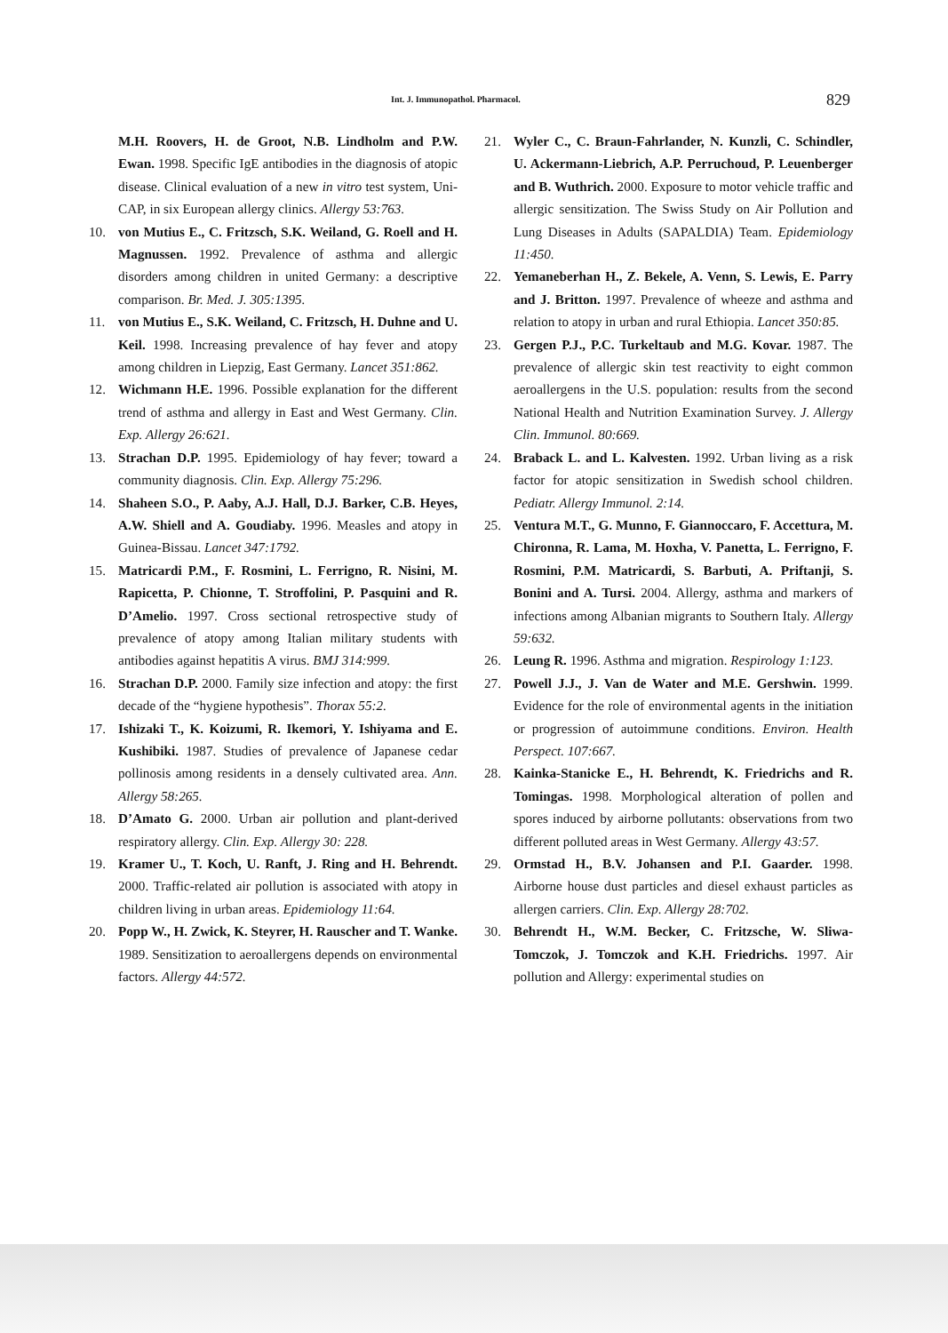Int. J. Immunopathol. Pharmacol. 829
M.H. Roovers, H. de Groot, N.B. Lindholm and P.W. Ewan. 1998. Specific IgE antibodies in the diagnosis of atopic disease. Clinical evaluation of a new in vitro test system, Uni-CAP, in six European allergy clinics. Allergy 53:763.
10. von Mutius E., C. Fritzsch, S.K. Weiland, G. Roell and H. Magnussen. 1992. Prevalence of asthma and allergic disorders among children in united Germany: a descriptive comparison. Br. Med. J. 305:1395.
11. von Mutius E., S.K. Weiland, C. Fritzsch, H. Duhne and U. Keil. 1998. Increasing prevalence of hay fever and atopy among children in Liepzig, East Germany. Lancet 351:862.
12. Wichmann H.E. 1996. Possible explanation for the different trend of asthma and allergy in East and West Germany. Clin. Exp. Allergy 26:621.
13. Strachan D.P. 1995. Epidemiology of hay fever; toward a community diagnosis. Clin. Exp. Allergy 75:296.
14. Shaheen S.O., P. Aaby, A.J. Hall, D.J. Barker, C.B. Heyes, A.W. Shiell and A. Goudiaby. 1996. Measles and atopy in Guinea-Bissau. Lancet 347:1792.
15. Matricardi P.M., F. Rosmini, L. Ferrigno, R. Nisini, M. Rapicetta, P. Chionne, T. Stroffolini, P. Pasquini and R. D’Amelio. 1997. Cross sectional retrospective study of prevalence of atopy among Italian military students with antibodies against hepatitis A virus. BMJ 314:999.
16. Strachan D.P. 2000. Family size infection and atopy: the first decade of the “hygiene hypothesis”. Thorax 55:2.
17. Ishizaki T., K. Koizumi, R. Ikemori, Y. Ishiyama and E. Kushibiki. 1987. Studies of prevalence of Japanese cedar pollinosis among residents in a densely cultivated area. Ann. Allergy 58:265.
18. D’Amato G. 2000. Urban air pollution and plant-derived respiratory allergy. Clin. Exp. Allergy 30: 228.
19. Kramer U., T. Koch, U. Ranft, J. Ring and H. Behrendt. 2000. Traffic-related air pollution is associated with atopy in children living in urban areas. Epidemiology 11:64.
20. Popp W., H. Zwick, K. Steyrer, H. Rauscher and T. Wanke. 1989. Sensitization to aeroallergens depends on environmental factors. Allergy 44:572.
21. Wyler C., C. Braun-Fahrlander, N. Kunzli, C. Schindler, U. Ackermann-Liebrich, A.P. Perruchoud, P. Leuenberger and B. Wuthrich. 2000. Exposure to motor vehicle traffic and allergic sensitization. The Swiss Study on Air Pollution and Lung Diseases in Adults (SAPALDIA) Team. Epidemiology 11:450.
22. Yemaneberhan H., Z. Bekele, A. Venn, S. Lewis, E. Parry and J. Britton. 1997. Prevalence of wheeze and asthma and relation to atopy in urban and rural Ethiopia. Lancet 350:85.
23. Gergen P.J., P.C. Turkeltaub and M.G. Kovar. 1987. The prevalence of allergic skin test reactivity to eight common aeroallergens in the U.S. population: results from the second National Health and Nutrition Examination Survey. J. Allergy Clin. Immunol. 80:669.
24. Braback L. and L. Kalvesten. 1992. Urban living as a risk factor for atopic sensitization in Swedish school children. Pediatr. Allergy Immunol. 2:14.
25. Ventura M.T., G. Munno, F. Giannoccaro, F. Accettura, M. Chironna, R. Lama, M. Hoxha, V. Panetta, L. Ferrigno, F. Rosmini, P.M. Matricardi, S. Barbuti, A. Priftanji, S. Bonini and A. Tursi. 2004. Allergy, asthma and markers of infections among Albanian migrants to Southern Italy. Allergy 59:632.
26. Leung R. 1996. Asthma and migration. Respirology 1:123.
27. Powell J.J., J. Van de Water and M.E. Gershwin. 1999. Evidence for the role of environmental agents in the initiation or progression of autoimmune conditions. Environ. Health Perspect. 107:667.
28. Kainka-Stanicke E., H. Behrendt, K. Friedrichs and R. Tomingas. 1998. Morphological alteration of pollen and spores induced by airborne pollutants: observations from two different polluted areas in West Germany. Allergy 43:57.
29. Ormstad H., B.V. Johansen and P.I. Gaarder. 1998. Airborne house dust particles and diesel exhaust particles as allergen carriers. Clin. Exp. Allergy 28:702.
30. Behrendt H., W.M. Becker, C. Fritzsche, W. Sliwa-Tomczok, J. Tomczok and K.H. Friedrichs. 1997. Air pollution and Allergy: experimental studies on